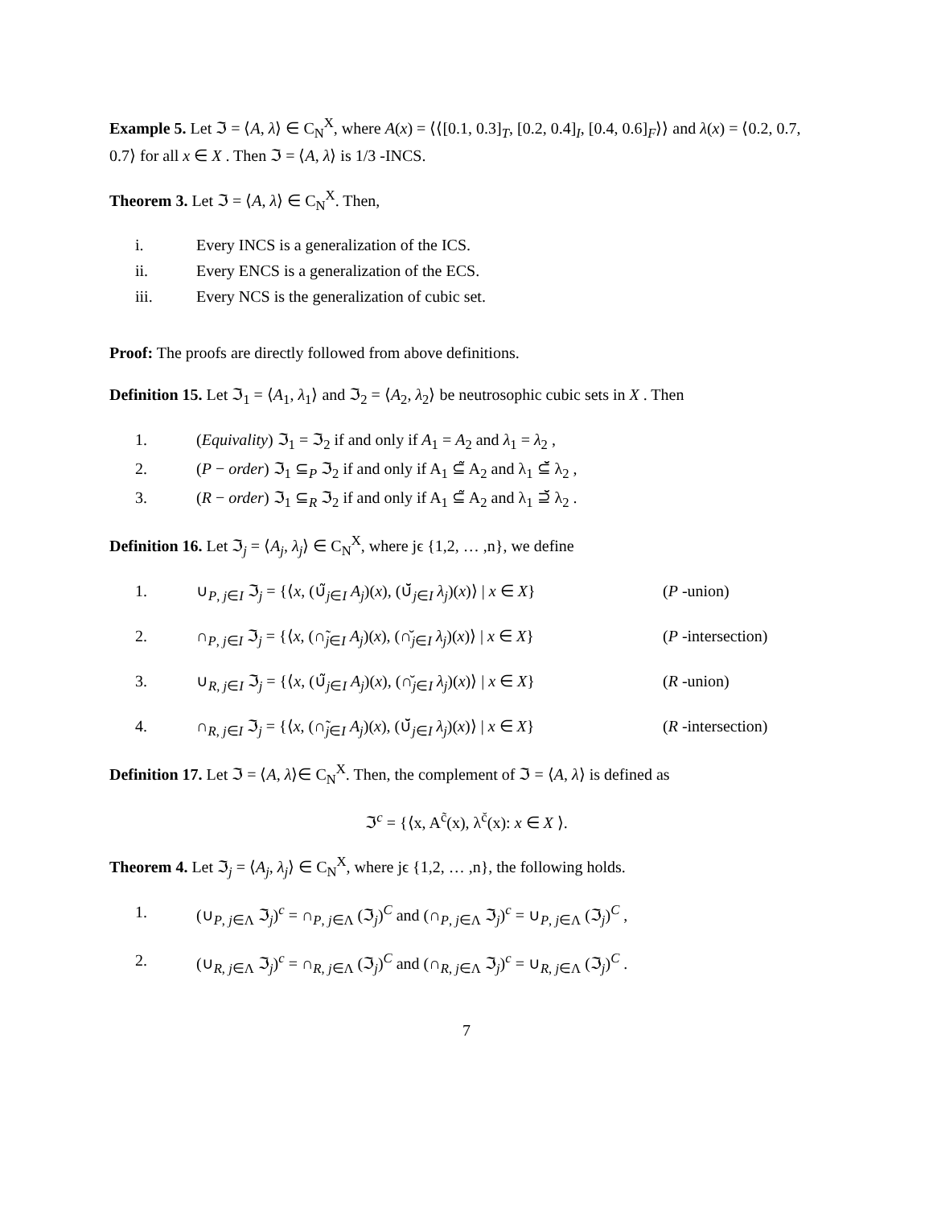Example 5. Let ℑ = ⟨A, λ⟩ ∈ C<sub>N</sub><sup>X</sup>, where A(x) = ⟨⟨[0.1, 0.3]<sub>T</sub>, [0.2, 0.4]<sub>I</sub>, [0.4, 0.6]<sub>F</sub>⟩⟩ and λ(x) = ⟨0.2, 0.7, 0.7⟩ for all x ∈ X . Then ℑ = ⟨A, λ⟩ is 1/3 -INCS.
Theorem 3. Let ℑ = ⟨A, λ⟩ ∈ C<sub>N</sub><sup>X</sup>. Then,
i. Every INCS is a generalization of the ICS.
ii. Every ENCS is a generalization of the ECS.
iii. Every NCS is the generalization of cubic set.
Proof: The proofs are directly followed from above definitions.
Definition 15. Let ℑ<sub>1</sub> = ⟨A<sub>1</sub>, λ<sub>1</sub>⟩ and ℑ<sub>2</sub> = ⟨A<sub>2</sub>, λ<sub>2</sub>⟩ be neutrosophic cubic sets in X . Then
1. (Equivality) ℑ<sub>1</sub> = ℑ<sub>2</sub> if and only if A<sub>1</sub> = A<sub>2</sub> and λ<sub>1</sub> = λ<sub>2</sub> ,
2. (P − order) ℑ<sub>1</sub> ⊆<sub>P</sub> ℑ<sub>2</sub> if and only if A<sub>1</sub> ⊆̃ A<sub>2</sub> and λ<sub>1</sub> ⊆̆ λ<sub>2</sub> ,
3. (R − order) ℑ<sub>1</sub> ⊆<sub>R</sub> ℑ<sub>2</sub> if and only if A<sub>1</sub> ⊆̃ A<sub>2</sub> and λ<sub>1</sub> ⊇̆ λ<sub>2</sub> .
Definition 16. Let ℑ<sub>j</sub> = ⟨A<sub>j</sub>, λ<sub>j</sub>⟩ ∈ C<sub>N</sub><sup>X</sup>, where jϵ {1,2, … ,n}, we define
1. ∪<sub>P, j∈I</sub> ℑ<sub>j</sub> = {⟨x, (∪̃<sub>j∈I</sub> A<sub>j</sub>)(x), (∪̆<sub>j∈I</sub> λ<sub>j</sub>)(x)⟩ | x ∈ X} (P -union)
2. ∩<sub>P, j∈I</sub> ℑ<sub>j</sub> = {⟨x, (∩̃<sub>j∈I</sub> A<sub>j</sub>)(x), (∩̆<sub>j∈I</sub> λ<sub>j</sub>)(x)⟩ | x ∈ X} (P -intersection)
3. ∪<sub>R, j∈I</sub> ℑ<sub>j</sub> = {⟨x, (∪̃<sub>j∈I</sub> A<sub>j</sub>)(x), (∩̆<sub>j∈I</sub> λ<sub>j</sub>)(x)⟩ | x ∈ X} (R -union)
4. ∩<sub>R, j∈I</sub> ℑ<sub>j</sub> = {⟨x, (∩̃<sub>j∈I</sub> A<sub>j</sub>)(x), (∪̆<sub>j∈I</sub> λ<sub>j</sub>)(x)⟩ | x ∈ X} (R -intersection)
Definition 17. Let ℑ = ⟨A, λ⟩∈ C<sub>N</sub><sup>X</sup>. Then, the complement of ℑ = ⟨A, λ⟩ is defined as
ℑ<sup>c</sup> = {⟨x, A<sup>c̃</sup>(x), λ<sup>c̆</sup>(x): x ∈ X ⟩.
Theorem 4. Let ℑ<sub>j</sub> = ⟨A<sub>j</sub>, λ<sub>j</sub>⟩ ∈ C<sub>N</sub><sup>X</sup>, where jϵ {1,2, … ,n}, the following holds.
1. (∪<sub>P, j∈Λ</sub> ℑ<sub>j</sub>)<sup>c</sup> = ∩<sub>P, j∈Λ</sub> (ℑ<sub>j</sub>)<sup>C</sup> and (∩<sub>P, j∈Λ</sub> ℑ<sub>j</sub>)<sup>c</sup> = ∪<sub>P, j∈Λ</sub> (ℑ<sub>j</sub>)<sup>C</sup> ,
2. (∪<sub>R, j∈Λ</sub> ℑ<sub>j</sub>)<sup>c</sup> = ∩<sub>R, j∈Λ</sub> (ℑ<sub>j</sub>)<sup>C</sup> and (∩<sub>R, j∈Λ</sub> ℑ<sub>j</sub>)<sup>c</sup> = ∪<sub>R, j∈Λ</sub> (ℑ<sub>j</sub>)<sup>C</sup> .
7